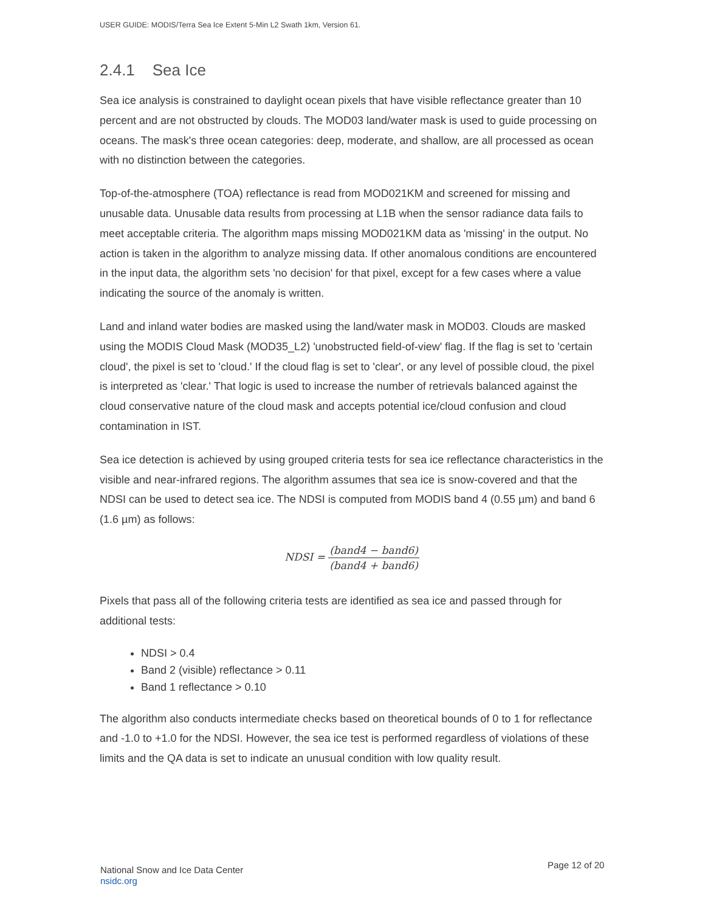USER GUIDE: MODIS/Terra Sea Ice Extent 5-Min L2 Swath 1km, Version 61.
2.4.1 Sea Ice
Sea ice analysis is constrained to daylight ocean pixels that have visible reflectance greater than 10 percent and are not obstructed by clouds. The MOD03 land/water mask is used to guide processing on oceans. The mask's three ocean categories: deep, moderate, and shallow, are all processed as ocean with no distinction between the categories.
Top-of-the-atmosphere (TOA) reflectance is read from MOD021KM and screened for missing and unusable data. Unusable data results from processing at L1B when the sensor radiance data fails to meet acceptable criteria. The algorithm maps missing MOD021KM data as 'missing' in the output. No action is taken in the algorithm to analyze missing data. If other anomalous conditions are encountered in the input data, the algorithm sets 'no decision' for that pixel, except for a few cases where a value indicating the source of the anomaly is written.
Land and inland water bodies are masked using the land/water mask in MOD03. Clouds are masked using the MODIS Cloud Mask (MOD35_L2) 'unobstructed field-of-view' flag. If the flag is set to 'certain cloud', the pixel is set to 'cloud.' If the cloud flag is set to 'clear', or any level of possible cloud, the pixel is interpreted as 'clear.' That logic is used to increase the number of retrievals balanced against the cloud conservative nature of the cloud mask and accepts potential ice/cloud confusion and cloud contamination in IST.
Sea ice detection is achieved by using grouped criteria tests for sea ice reflectance characteristics in the visible and near-infrared regions. The algorithm assumes that sea ice is snow-covered and that the NDSI can be used to detect sea ice. The NDSI is computed from MODIS band 4 (0.55 µm) and band 6 (1.6 µm) as follows:
NDSI = (band4 − band6) (band4 + band6)
Pixels that pass all of the following criteria tests are identified as sea ice and passed through for additional tests:
NDSI > 0.4
Band 2 (visible) reflectance > 0.11
Band 1 reflectance > 0.10
The algorithm also conducts intermediate checks based on theoretical bounds of 0 to 1 for reflectance and -1.0 to +1.0 for the NDSI. However, the sea ice test is performed regardless of violations of these limits and the QA data is set to indicate an unusual condition with low quality result.
National Snow and Ice Data Center
nsidc.org
Page 12 of 20